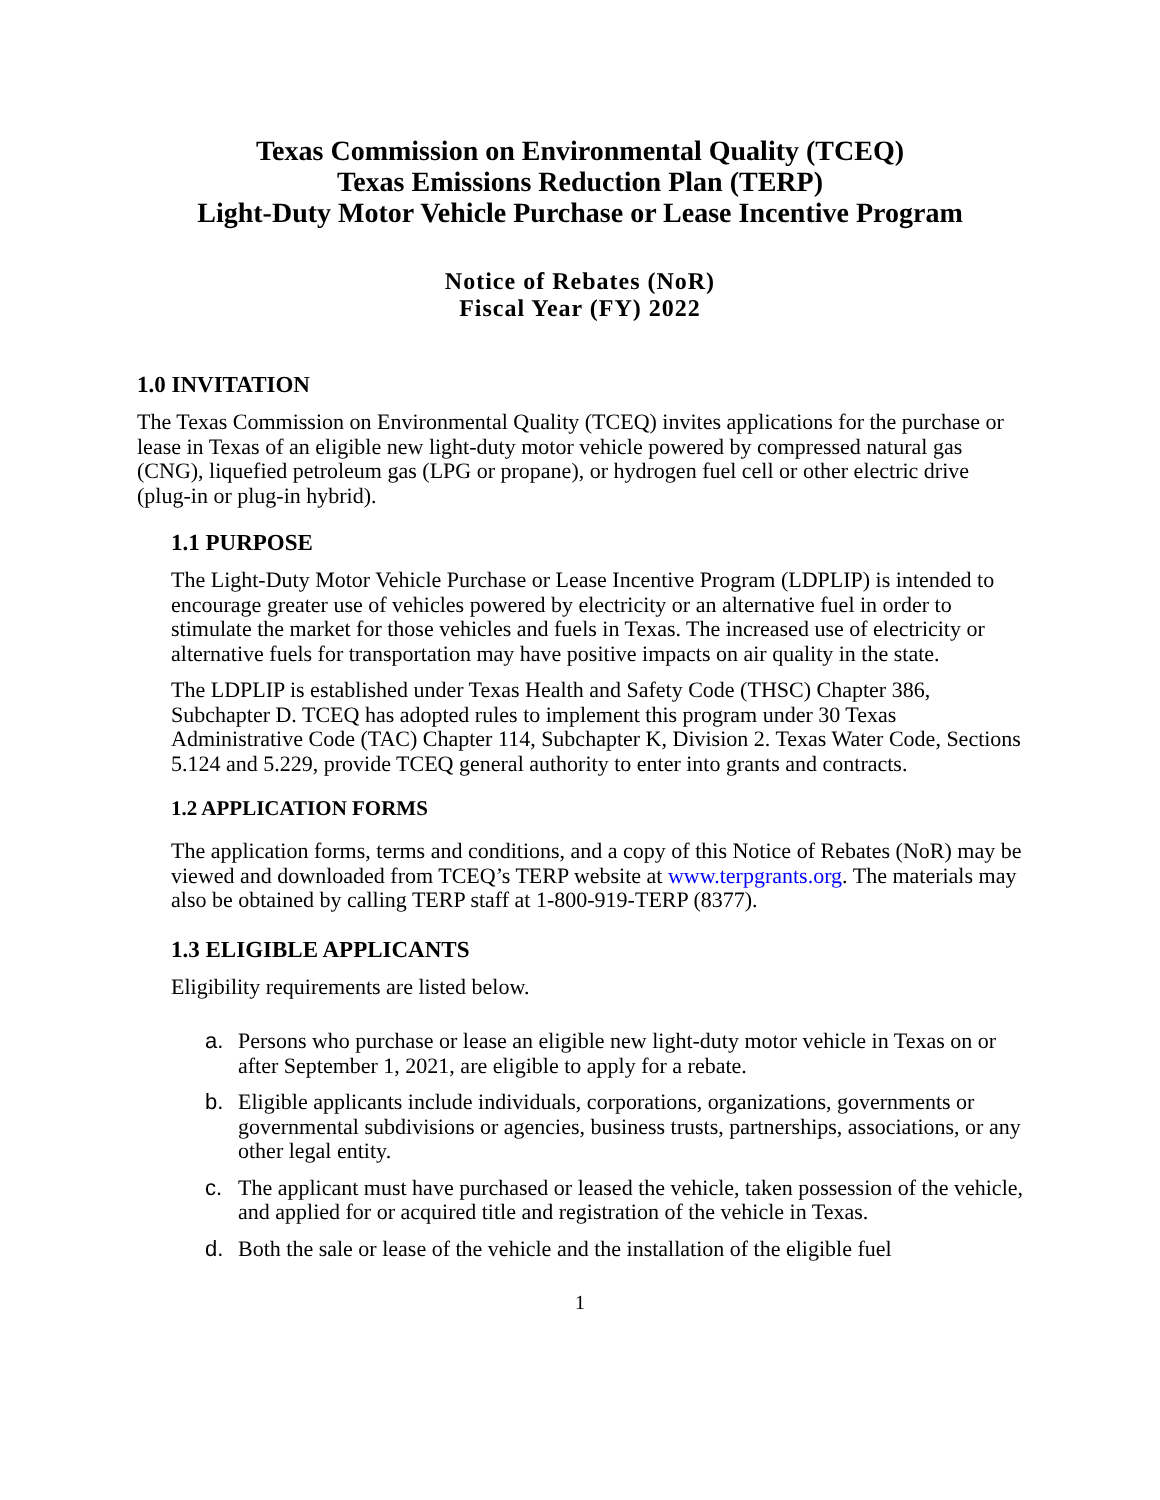Texas Commission on Environmental Quality (TCEQ)
Texas Emissions Reduction Plan (TERP)
Light-Duty Motor Vehicle Purchase or Lease Incentive Program
Notice of Rebates (NoR)
Fiscal Year (FY) 2022
1.0 INVITATION
The Texas Commission on Environmental Quality (TCEQ) invites applications for the purchase or lease in Texas of an eligible new light-duty motor vehicle powered by compressed natural gas (CNG), liquefied petroleum gas (LPG or propane), or hydrogen fuel cell or other electric drive (plug-in or plug-in hybrid).
1.1 PURPOSE
The Light-Duty Motor Vehicle Purchase or Lease Incentive Program (LDPLIP) is intended to encourage greater use of vehicles powered by electricity or an alternative fuel in order to stimulate the market for those vehicles and fuels in Texas. The increased use of electricity or alternative fuels for transportation may have positive impacts on air quality in the state.
The LDPLIP is established under Texas Health and Safety Code (THSC) Chapter 386, Subchapter D. TCEQ has adopted rules to implement this program under 30 Texas Administrative Code (TAC) Chapter 114, Subchapter K, Division 2. Texas Water Code, Sections 5.124 and 5.229, provide TCEQ general authority to enter into grants and contracts.
1.2 APPLICATION FORMS
The application forms, terms and conditions, and a copy of this Notice of Rebates (NoR) may be viewed and downloaded from TCEQ’s TERP website at www.terpgrants.org. The materials may also be obtained by calling TERP staff at 1-800-919-TERP (8377).
1.3 ELIGIBLE APPLICANTS
Eligibility requirements are listed below.
a. Persons who purchase or lease an eligible new light-duty motor vehicle in Texas on or after September 1, 2021, are eligible to apply for a rebate.
b. Eligible applicants include individuals, corporations, organizations, governments or governmental subdivisions or agencies, business trusts, partnerships, associations, or any other legal entity.
c. The applicant must have purchased or leased the vehicle, taken possession of the vehicle, and applied for or acquired title and registration of the vehicle in Texas.
d. Both the sale or lease of the vehicle and the installation of the eligible fuel
1